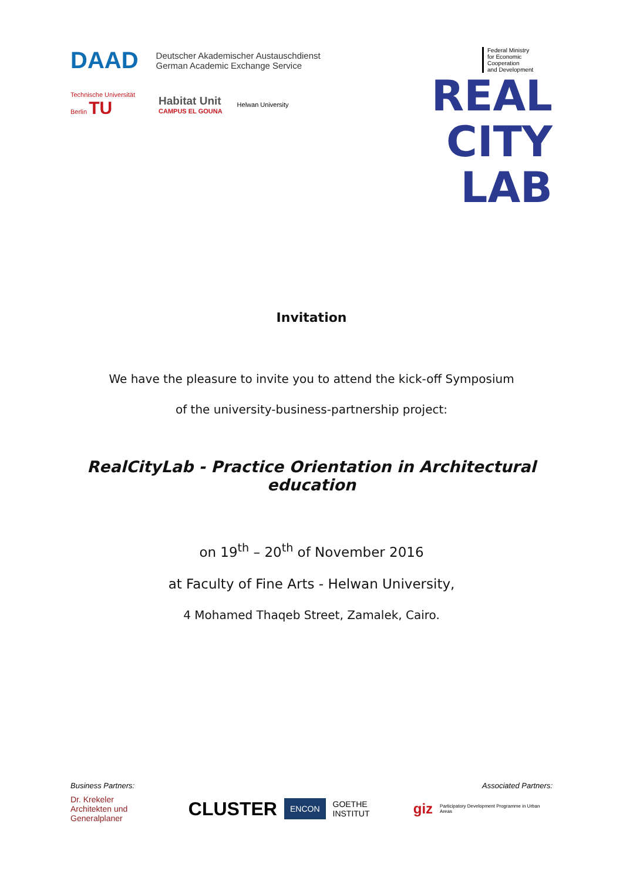DAAD
Deutscher Akademischer Austauschdienst
German Academic Exchange Service
Technische Universität Berlin TU
Habitat Unit
CAMPUS EL GOUNA
Helwan University
Federal Ministry
for Economic Cooperation
and Development
REAL
CITY
LAB
Invitation
We have the pleasure to invite you to attend the kick-off Symposium
of the university-business-partnership project:
RealCityLab - Practice Orientation in Architectural education
on 19<sup>th</sup> – 20<sup>th</sup> of November 2016
at Faculty of Fine Arts - Helwan University,
4 Mohamed Thaqeb Street, Zamalek, Cairo.
Business Partners: Associated Partners:
Dr. Krekeler
Architekten und Generalplaner CLUSTER ENCON GOETHE INSTITUT giz Participatory Development Programme in Urban Areas